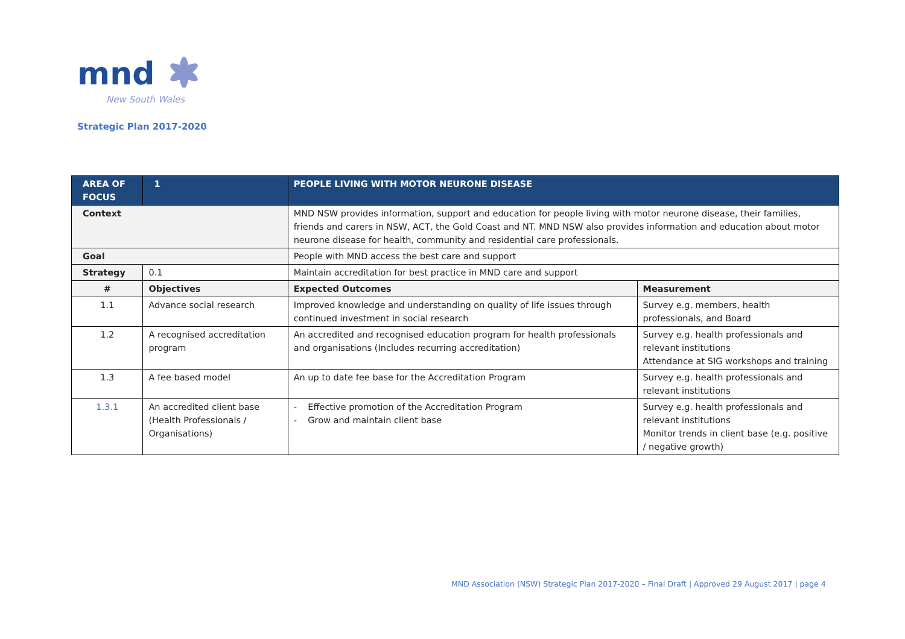mnd
New South Wales
Strategic Plan 2017-2020
| AREA OF FOCUS | | 1 | PEOPLE LIVING WITH MOTOR NEURONE DISEASE | | |
| Context | | | MND NSW provides information, support and education for people living with motor neurone disease, their families, friends and carers in NSW, ACT, the Gold Coast and NT. MND NSW also provides information and education about motor neurone disease for health, community and residential care professionals. | | |
| Goal | | | People with MND access the best care and support | | |
| Strategy | | 0.1 | Maintain accreditation for best practice in MND care and support | | |
| # | Objectives | | | Expected Outcomes | Measurement |
| 1.1 | Advance social research | | | Improved knowledge and understanding on quality of life issues through continued investment in social research | Survey e.g. members, health professionals, and Board |
| 1.2 | A recognised accreditation program | | | An accredited and recognised education program for health professionals and organisations (Includes recurring accreditation) | Survey e.g. health professionals and relevant institutions Attendance at SIG workshops and training |
| 1.3 | A fee based model | | | An up to date fee base for the Accreditation Program | Survey e.g. health professionals and relevant institutions |
| 1.3.1 | An accredited client base (Health Professionals / Organisations) | | | - Effective promotion of the Accreditation Program - Grow and maintain client base | Survey e.g. health professionals and relevant institutions Monitor trends in client base (e.g. positive / negative growth) |
MND Association (NSW) Strategic Plan 2017-2020 – Final Draft | Approved 29 August 2017 | page 4